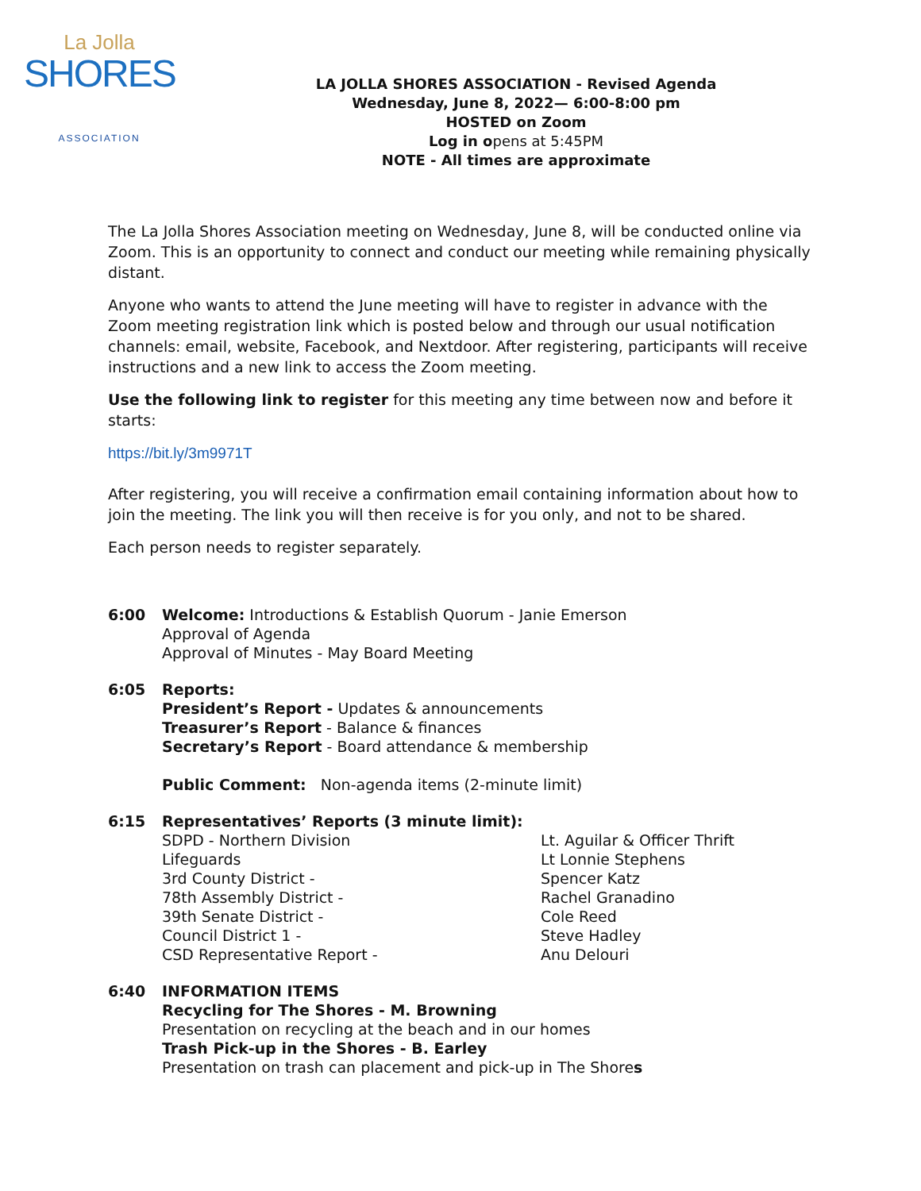La Jolla
SHORES
ASSOCIATION
LA JOLLA SHORES ASSOCIATION - Revised Agenda
Wednesday, June 8, 2022— 6:00-8:00 pm
HOSTED on Zoom
Log in opens at 5:45PM
NOTE - All times are approximate
The La Jolla Shores Association meeting on Wednesday, June 8, will be conducted online via Zoom. This is an opportunity to connect and conduct our meeting while remaining physically distant.
Anyone who wants to attend the June meeting will have to register in advance with the Zoom meeting registration link which is posted below and through our usual notification channels: email, website, Facebook, and Nextdoor. After registering, participants will receive instructions and a new link to access the Zoom meeting.
Use the following link to register for this meeting any time between now and before it starts:
https://bit.ly/3m9971T
After registering, you will receive a confirmation email containing information about how to join the meeting. The link you will then receive is for you only, and not to be shared.
Each person needs to register separately.
6:00 Welcome: Introductions & Establish Quorum - Janie Emerson
Approval of Agenda
Approval of Minutes - May Board Meeting
6:05 Reports:
President’s Report - Updates & announcements
Treasurer’s Report - Balance & finances
Secretary’s Report - Board attendance & membership
Public Comment: Non-agenda items (2-minute limit)
6:15 Representatives’ Reports (3 minute limit):
SDPD - Northern Division Lt. Aguilar & Officer Thrift Lifeguards Lt Lonnie Stephens 3rd County District - Spencer Katz 78th Assembly District - Rachel Granadino 39th Senate District - Cole Reed Council District 1 - Steve Hadley CSD Representative Report - Anu Delouri
6:40 INFORMATION ITEMS
Recycling for The Shores - M. Browning
Presentation on recycling at the beach and in our homes
Trash Pick-up in the Shores - B. Earley
Presentation on trash can placement and pick-up in The Shores